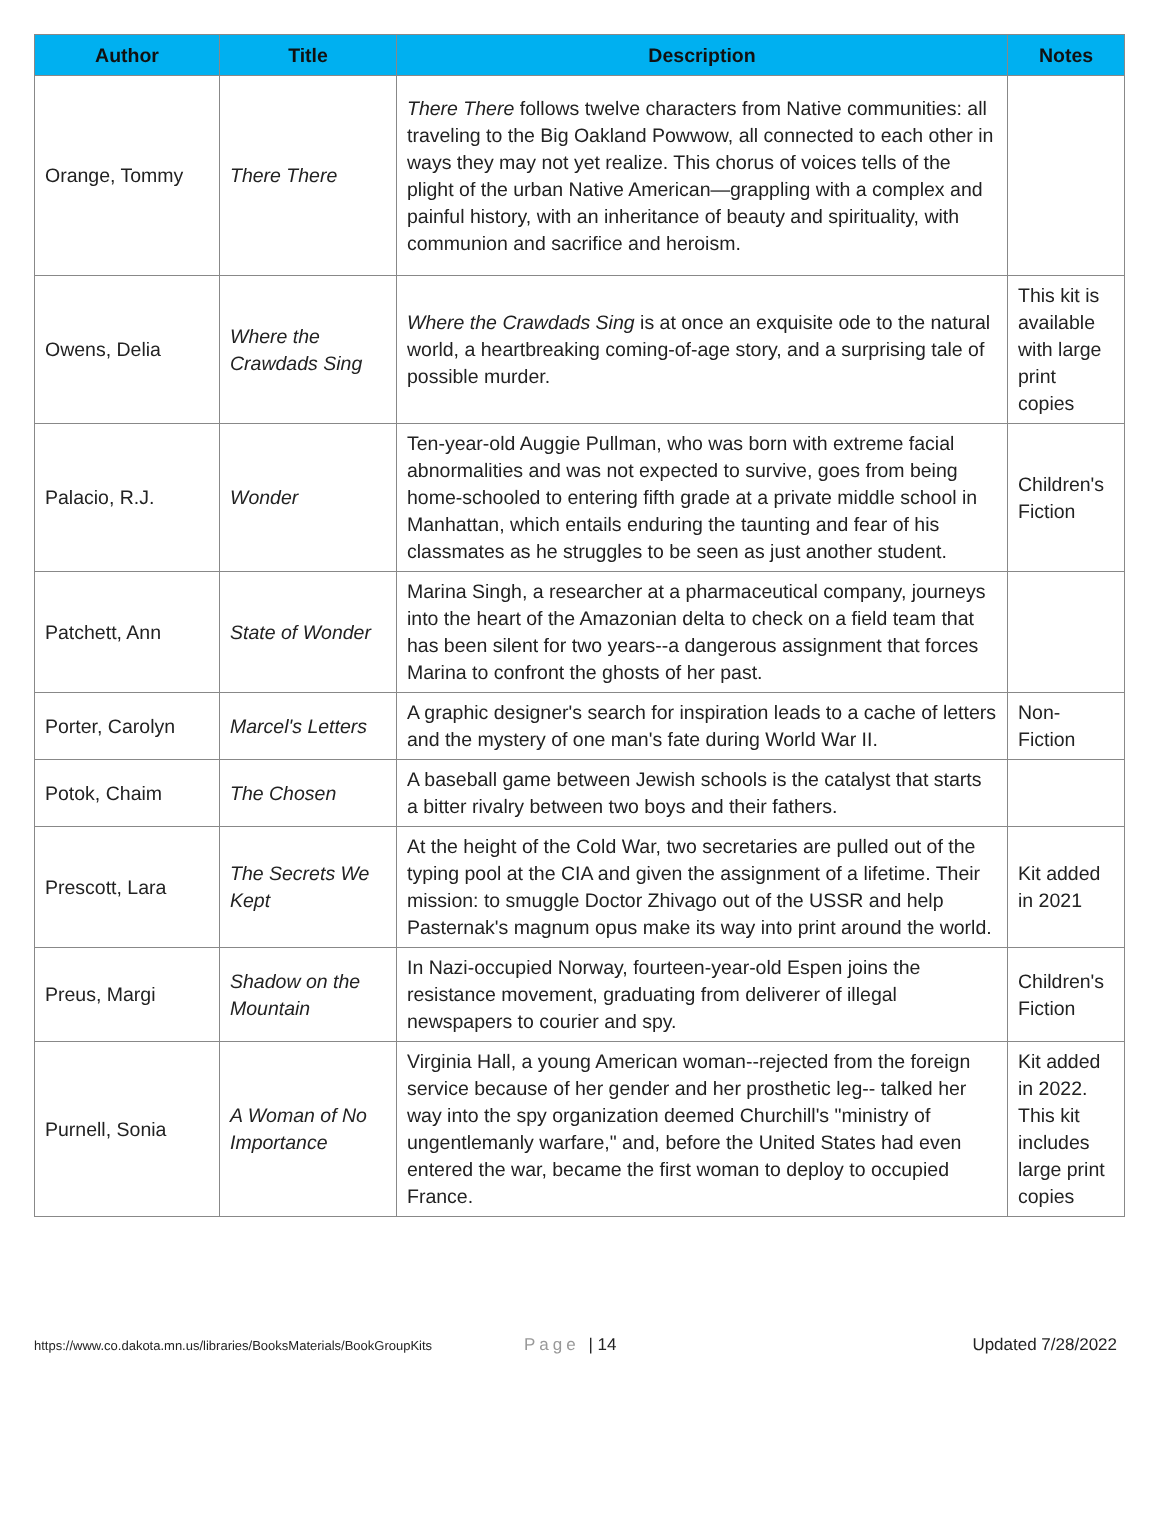| Author | Title | Description | Notes |
| --- | --- | --- | --- |
| Orange, Tommy | There There | There There follows twelve characters from Native communities: all traveling to the Big Oakland Powwow, all connected to each other in ways they may not yet realize. This chorus of voices tells of the plight of the urban Native American—grappling with a complex and painful history, with an inheritance of beauty and spirituality, with communion and sacrifice and heroism. | |
| Owens, Delia | Where the Crawdads Sing | Where the Crawdads Sing is at once an exquisite ode to the natural world, a heartbreaking coming-of-age story, and a surprising tale of possible murder. | This kit is available with large print copies |
| Palacio, R.J. | Wonder | Ten-year-old Auggie Pullman, who was born with extreme facial abnormalities and was not expected to survive, goes from being home-schooled to entering fifth grade at a private middle school in Manhattan, which entails enduring the taunting and fear of his classmates as he struggles to be seen as just another student. | Children's Fiction |
| Patchett, Ann | State of Wonder | Marina Singh, a researcher at a pharmaceutical company, journeys into the heart of the Amazonian delta to check on a field team that has been silent for two years--a dangerous assignment that forces Marina to confront the ghosts of her past. | |
| Porter, Carolyn | Marcel's Letters | A graphic designer's search for inspiration leads to a cache of letters and the mystery of one man's fate during World War II. | Non-Fiction |
| Potok, Chaim | The Chosen | A baseball game between Jewish schools is the catalyst that starts a bitter rivalry between two boys and their fathers. | |
| Prescott, Lara | The Secrets We Kept | At the height of the Cold War, two secretaries are pulled out of the typing pool at the CIA and given the assignment of a lifetime. Their mission: to smuggle Doctor Zhivago out of the USSR and help Pasternak's magnum opus make its way into print around the world. | Kit added in 2021 |
| Preus, Margi | Shadow on the Mountain | In Nazi-occupied Norway, fourteen-year-old Espen joins the resistance movement, graduating from deliverer of illegal newspapers to courier and spy. | Children's Fiction |
| Purnell, Sonia | A Woman of No Importance | Virginia Hall, a young American woman--rejected from the foreign service because of her gender and her prosthetic leg-- talked her way into the spy organization deemed Churchill's "ministry of ungentlemanly warfare," and, before the United States had even entered the war, became the first woman to deploy to occupied France. | Kit added in 2022. This kit includes large print copies |
https://www.co.dakota.mn.us/libraries/BooksMaterials/BookGroupKits Page | 14 Updated 7/28/2022